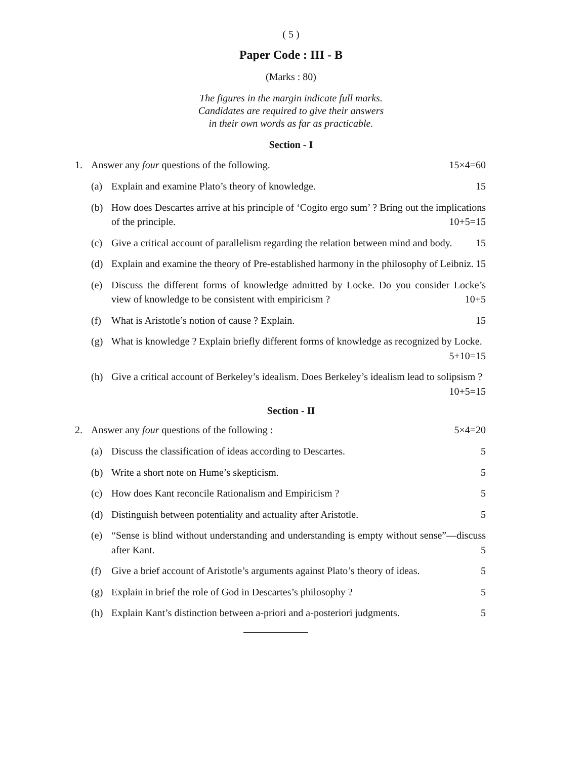( 5 )
Paper Code : III - B
(Marks : 80)
The figures in the margin indicate full marks.
Candidates are required to give their answers
in their own words as far as practicable.
Section - I
1. Answer any four questions of the following. 15×4=60
(a) Explain and examine Plato’s theory of knowledge. 15
(b) How does Descartes arrive at his principle of ‘Cogito ergo sum’ ? Bring out the implications of the principle. 10+5=15
(c) Give a critical account of parallelism regarding the relation between mind and body. 15
(d) Explain and examine the theory of Pre-established harmony in the philosophy of Leibniz. 15
(e) Discuss the different forms of knowledge admitted by Locke. Do you consider Locke’s view of knowledge to be consistent with empiricism ? 10+5
(f) What is Aristotle’s notion of cause ? Explain. 15
(g) What is knowledge ? Explain briefly different forms of knowledge as recognized by Locke. 5+10=15
(h) Give a critical account of Berkeley’s idealism. Does Berkeley’s idealism lead to solipsism ? 10+5=15
Section - II
2. Answer any four questions of the following : 5×4=20
(a) Discuss the classification of ideas according to Descartes. 5
(b) Write a short note on Hume’s skepticism. 5
(c) How does Kant reconcile Rationalism and Empiricism ? 5
(d) Distinguish between potentiality and actuality after Aristotle. 5
(e) “Sense is blind without understanding and understanding is empty without sense”—discuss after Kant. 5
(f) Give a brief account of Aristotle’s arguments against Plato’s theory of ideas. 5
(g) Explain in brief the role of God in Descartes’s philosophy ? 5
(h) Explain Kant’s distinction between a-priori and a-posteriori judgments. 5